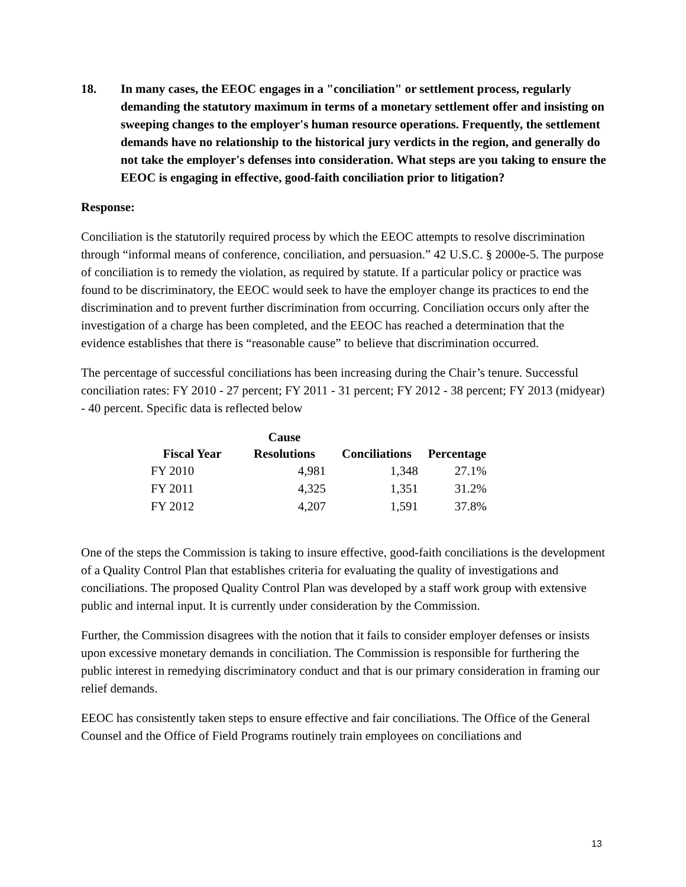18. In many cases, the EEOC engages in a "conciliation" or settlement process, regularly demanding the statutory maximum in terms of a monetary settlement offer and insisting on sweeping changes to the employer's human resource operations. Frequently, the settlement demands have no relationship to the historical jury verdicts in the region, and generally do not take the employer's defenses into consideration. What steps are you taking to ensure the EEOC is engaging in effective, good-faith conciliation prior to litigation?
Response:
Conciliation is the statutorily required process by which the EEOC attempts to resolve discrimination through “informal means of conference, conciliation, and persuasion.” 42 U.S.C. § 2000e-5. The purpose of conciliation is to remedy the violation, as required by statute. If a particular policy or practice was found to be discriminatory, the EEOC would seek to have the employer change its practices to end the discrimination and to prevent further discrimination from occurring. Conciliation occurs only after the investigation of a charge has been completed, and the EEOC has reached a determination that the evidence establishes that there is “reasonable cause” to believe that discrimination occurred.
The percentage of successful conciliations has been increasing during the Chair’s tenure. Successful conciliation rates: FY 2010 - 27 percent; FY 2011 - 31 percent; FY 2012 - 38 percent; FY 2013 (midyear) - 40 percent. Specific data is reflected below
| Fiscal Year | Cause Resolutions | Conciliations | Percentage |
| --- | --- | --- | --- |
| FY 2010 | 4,981 | 1,348 | 27.1% |
| FY 2011 | 4,325 | 1,351 | 31.2% |
| FY 2012 | 4,207 | 1,591 | 37.8% |
One of the steps the Commission is taking to insure effective, good-faith conciliations is the development of a Quality Control Plan that establishes criteria for evaluating the quality of investigations and conciliations. The proposed Quality Control Plan was developed by a staff work group with extensive public and internal input. It is currently under consideration by the Commission.
Further, the Commission disagrees with the notion that it fails to consider employer defenses or insists upon excessive monetary demands in conciliation. The Commission is responsible for furthering the public interest in remedying discriminatory conduct and that is our primary consideration in framing our relief demands.
EEOC has consistently taken steps to ensure effective and fair conciliations. The Office of the General Counsel and the Office of Field Programs routinely train employees on conciliations and
13